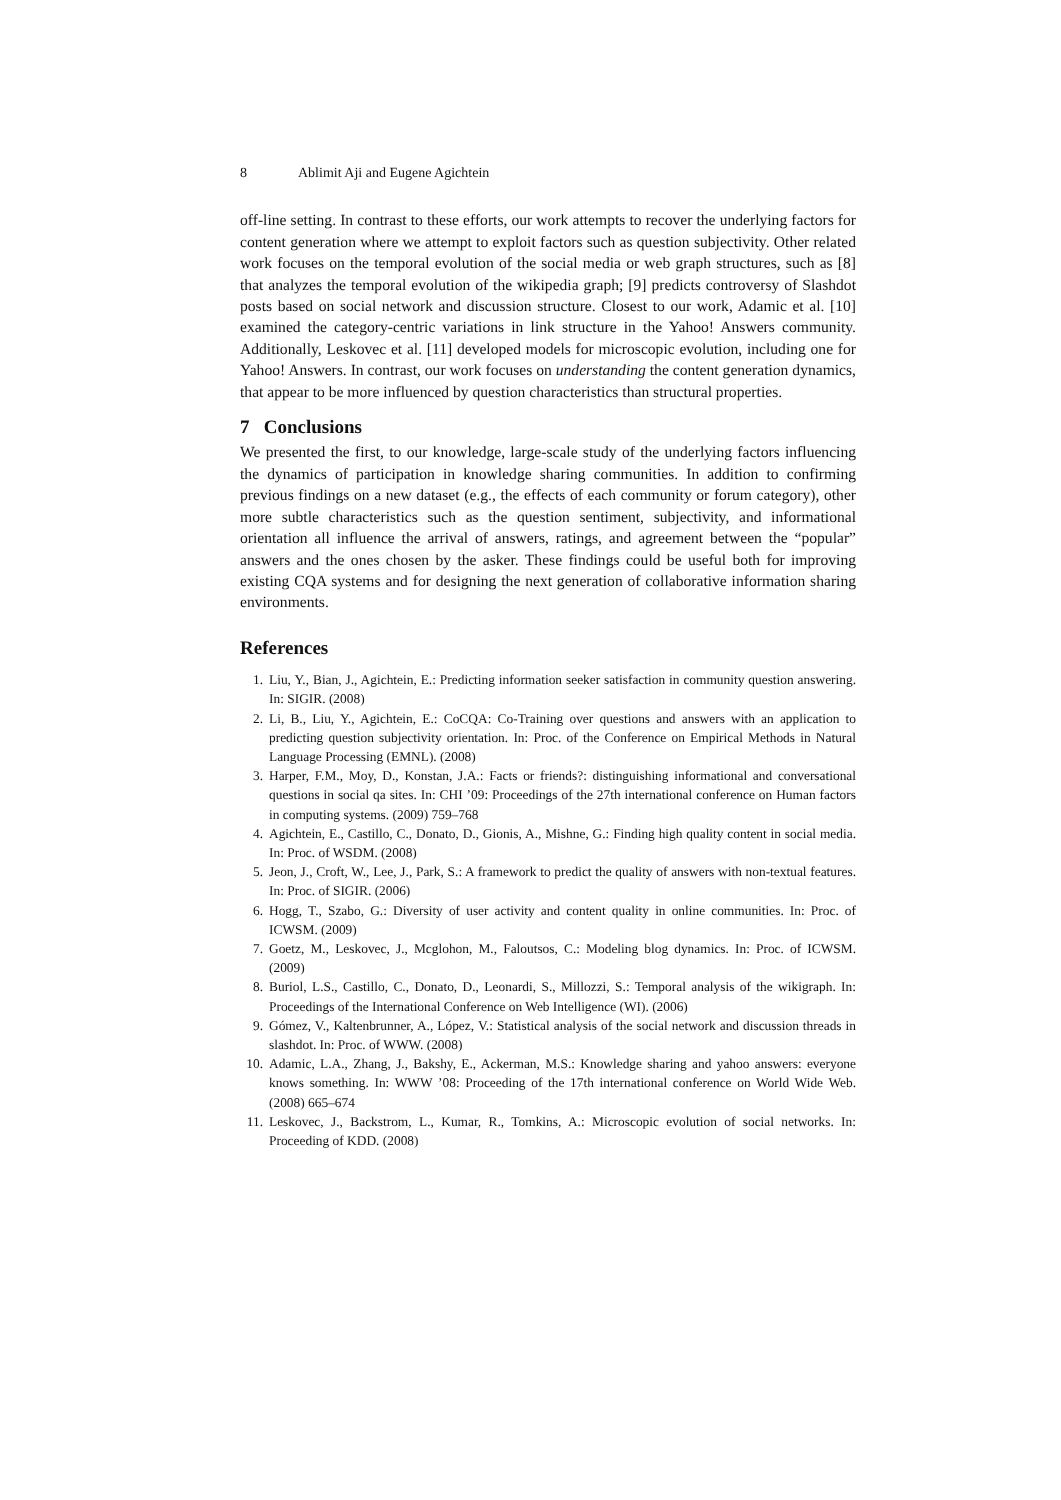8 Ablimit Aji and Eugene Agichtein
off-line setting. In contrast to these efforts, our work attempts to recover the underlying factors for content generation where we attempt to exploit factors such as question subjectivity. Other related work focuses on the temporal evolution of the social media or web graph structures, such as [8] that analyzes the temporal evolution of the wikipedia graph; [9] predicts controversy of Slashdot posts based on social network and discussion structure. Closest to our work, Adamic et al. [10] examined the category-centric variations in link structure in the Yahoo! Answers community. Additionally, Leskovec et al. [11] developed models for microscopic evolution, including one for Yahoo! Answers. In contrast, our work focuses on understanding the content generation dynamics, that appear to be more influenced by question characteristics than structural properties.
7 Conclusions
We presented the first, to our knowledge, large-scale study of the underlying factors influencing the dynamics of participation in knowledge sharing communities. In addition to confirming previous findings on a new dataset (e.g., the effects of each community or forum category), other more subtle characteristics such as the question sentiment, subjectivity, and informational orientation all influence the arrival of answers, ratings, and agreement between the “popular” answers and the ones chosen by the asker. These findings could be useful both for improving existing CQA systems and for designing the next generation of collaborative information sharing environments.
References
1. Liu, Y., Bian, J., Agichtein, E.: Predicting information seeker satisfaction in community question answering. In: SIGIR. (2008)
2. Li, B., Liu, Y., Agichtein, E.: CoCQA: Co-Training over questions and answers with an application to predicting question subjectivity orientation. In: Proc. of the Conference on Empirical Methods in Natural Language Processing (EMNL). (2008)
3. Harper, F.M., Moy, D., Konstan, J.A.: Facts or friends?: distinguishing informational and conversational questions in social qa sites. In: CHI ’09: Proceedings of the 27th international conference on Human factors in computing systems. (2009) 759–768
4. Agichtein, E., Castillo, C., Donato, D., Gionis, A., Mishne, G.: Finding high quality content in social media. In: Proc. of WSDM. (2008)
5. Jeon, J., Croft, W., Lee, J., Park, S.: A framework to predict the quality of answers with non-textual features. In: Proc. of SIGIR. (2006)
6. Hogg, T., Szabo, G.: Diversity of user activity and content quality in online communities. In: Proc. of ICWSM. (2009)
7. Goetz, M., Leskovec, J., Mcglohon, M., Faloutsos, C.: Modeling blog dynamics. In: Proc. of ICWSM. (2009)
8. Buriol, L.S., Castillo, C., Donato, D., Leonardi, S., Millozzi, S.: Temporal analysis of the wikigraph. In: Proceedings of the International Conference on Web Intelligence (WI). (2006)
9. Gómez, V., Kaltenbrunner, A., López, V.: Statistical analysis of the social network and discussion threads in slashdot. In: Proc. of WWW. (2008)
10. Adamic, L.A., Zhang, J., Bakshy, E., Ackerman, M.S.: Knowledge sharing and yahoo answers: everyone knows something. In: WWW ’08: Proceeding of the 17th international conference on World Wide Web. (2008) 665–674
11. Leskovec, J., Backstrom, L., Kumar, R., Tomkins, A.: Microscopic evolution of social networks. In: Proceeding of KDD. (2008)